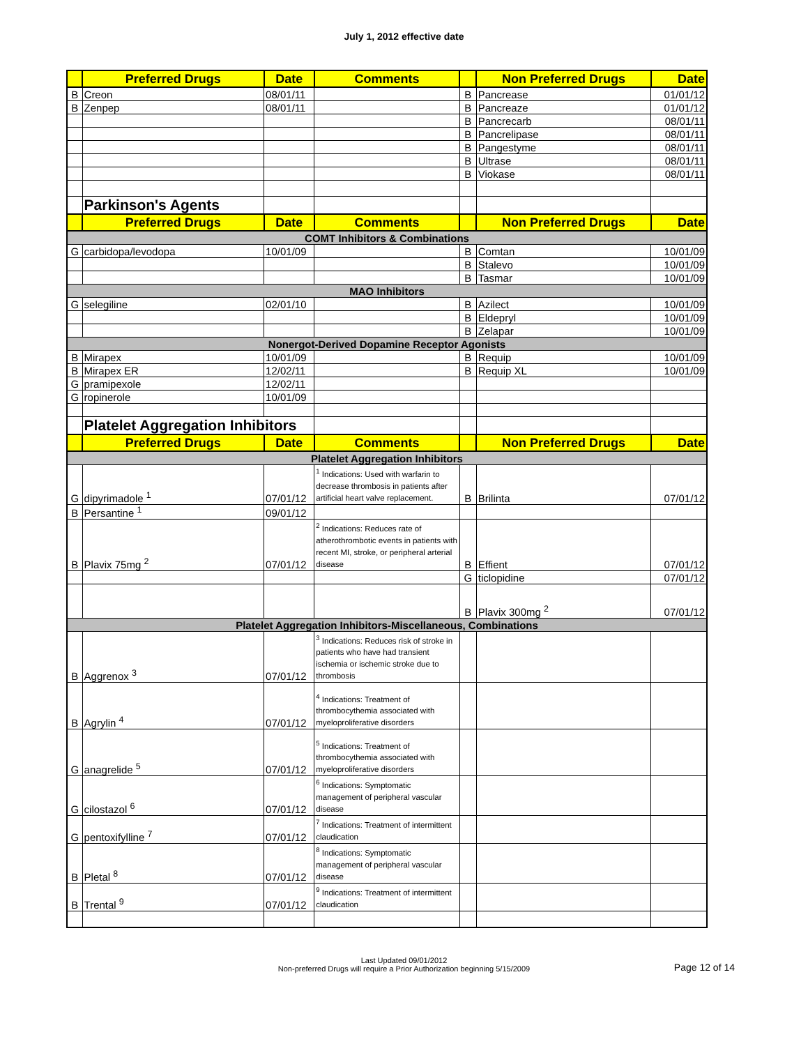July 1, 2012 effective date
| | Preferred Drugs | Date | Comments | | Non Preferred Drugs | Date |
| --- | --- | --- | --- | --- | --- | --- |
| B | Creon | 08/01/11 | | B | Pancrease | 01/01/12 |
| B | Zenpep | 08/01/11 | | B | Pancreaze | 01/01/12 |
| | | | | B | Pancrecarb | 08/01/11 |
| | | | | B | Pancrelipase | 08/01/11 |
| | | | | B | Pangestyme | 08/01/11 |
| | | | | B | Ultrase | 08/01/11 |
| | | | | B | Viokase | 08/01/11 |
| | Parkinson's Agents | | | | | |
| | Preferred Drugs | Date | Comments | | Non Preferred Drugs | Date |
| COMT Inhibitors & Combinations | | | | | | |
| G | carbidopa/levodopa | 10/01/09 | | B | Comtan | 10/01/09 |
| | | | | B | Stalevo | 10/01/09 |
| | | | | B | Tasmar | 10/01/09 |
| MAO Inhibitors | | | | | | |
| G | selegiline | 02/01/10 | | B | Azilect | 10/01/09 |
| | | | | B | Eldepryl | 10/01/09 |
| | | | | B | Zelapar | 10/01/09 |
| Nonergot-Derived Dopamine Receptor Agonists | | | | | | |
| B | Mirapex | 10/01/09 | | B | Requip | 10/01/09 |
| B | Mirapex ER | 12/02/11 | | B | Requip XL | 10/01/09 |
| G | pramipexole | 12/02/11 | | | | |
| G | ropinerole | 10/01/09 | | | | |
| | Platelet Aggregation Inhibitors | | | | | |
| | Preferred Drugs | Date | Comments | | Non Preferred Drugs | Date |
| Platelet Aggregation Inhibitors | | | | | | |
| G | dipyrimadole <sup>1</sup> | 07/01/12 | <sup>1</sup> Indications: Used with warfarin to decrease thrombosis in patients after artificial heart valve replacement. | B | Brilinta | 07/01/12 |
| B | Persantine <sup>1</sup> | 09/01/12 | | | | |
| B | Plavix 75mg <sup>2</sup> | 07/01/12 | <sup>2</sup> Indications: Reduces rate of atherothrombotic events in patients with recent MI, stroke, or peripheral arterial disease | B | Effient | 07/01/12 |
| | | | | G | ticlopidine | 07/01/12 |
| | | | | B | Plavix 300mg <sup>2</sup> | 07/01/12 |
| Platelet Aggregation Inhibitors-Miscellaneous, Combinations | | | | | | |
| B | Aggrenox <sup>3</sup> | 07/01/12 | <sup>3</sup> Indications: Reduces risk of stroke in patients who have had transient ischemia or ischemic stroke due to thrombosis | | | |
| B | Agrylin <sup>4</sup> | 07/01/12 | <sup>4</sup> Indications: Treatment of thrombocythemia associated with myeloproliferative disorders | | | |
| G | anagrelide <sup>5</sup> | 07/01/12 | <sup>5</sup> Indications: Treatment of thrombocythemia associated with myeloproliferative disorders | | | |
| G | cilostazol <sup>6</sup> | 07/01/12 | <sup>6</sup> Indications: Symptomatic management of peripheral vascular disease | | | |
| G | pentoxifylline <sup>7</sup> | 07/01/12 | <sup>7</sup> Indications: Treatment of intermittent claudication | | | |
| B | Pletal <sup>8</sup> | 07/01/12 | <sup>8</sup> Indications: Symptomatic management of peripheral vascular disease | | | |
| B | Trental <sup>9</sup> | 07/01/12 | <sup>9</sup> Indications: Treatment of intermittent claudication | | | |
Last Updated 09/01/2012
Non-preferred Drugs will require a Prior Authorization beginning 5/15/2009
Page 12 of 14